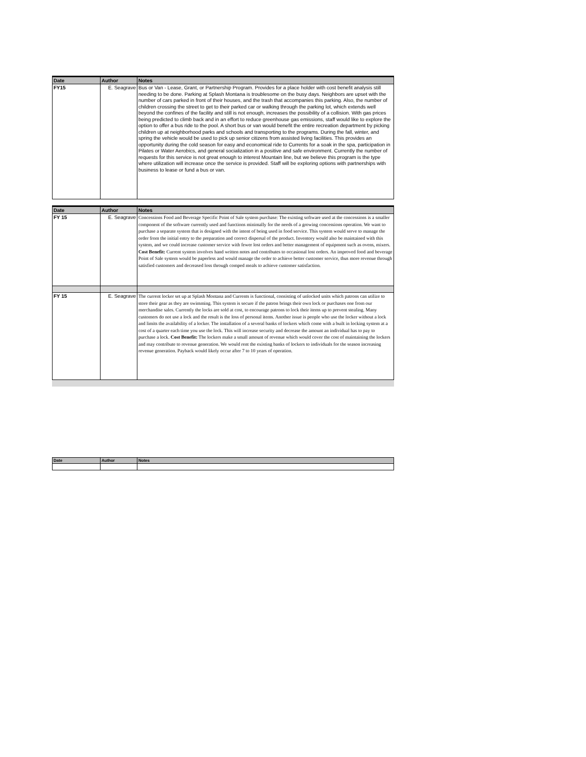| Date | Author | Notes |
| --- | --- | --- |
| FY15 | E. Seagrave | Bus or Van - Lease, Grant, or Partnership Program. Provides for a place holder with cost benefit analysis still needing to be done. Parking at Splash Montana is troublesome on the busy days. Neighbors are upset with the number of cars parked in front of their houses, and the trash that accompanies this parking. Also, the number of children crossing the street to get to their parked car or walking through the parking lot, which extends well beyond the confines of the facility and still is not enough, increases the possibility of a collision. With gas prices being predicted to climb back and in an effort to reduce greenhouse gas emissions, staff would like to explore the option to offer a bus ride to the pool. A short bus or van would benefit the entire recreation department by picking children up at neighborhood parks and schools and transporting to the programs. During the fall, winter, and spring the vehicle would be used to pick up senior citizens from assisted living facilities. This provides an opportunity during the cold season for easy and economical ride to Currents for a soak in the spa, participation in Pilates or Water Aerobics, and general socialization in a positive and safe environment. Currently the number of requests for this service is not great enough to interest Mountain line, but we believe this program is the type where utilization will increase once the service is provided. Staff will be exploring options with partnerships with business to lease or fund a bus or van. |
| Date | Author | Notes |
| --- | --- | --- |
| FY 15 | E. Seagrave | Concessions Food and Beverage Specific Point of Sale system purchase: The existing software used at the concessions is a smaller component of the software currently used and functions minimally for the needs of a growing concessions operation. We want to purchase a separate system that is designed with the intent of being used in food service. This system would serve to manage the order from the initial entry to the preparation and correct dispersal of the product. Inventory would also be maintained with this system, and we could increase customer service with fewer lost orders and better management of equipment such as ovens, mixers. Cost Benefit: Current system involves hand written notes and contributes to occasional lost orders. An improved food and beverage Point of Sale system would be paperless and would manage the order to achieve better customer service, thus more revenue through satisfied customers and decreased loss through comped meals to achieve customer satisfaction. |
| FY 15 | E. Seagrave | The current locker set up at Splash Montana and Currents is functional, consisting of unlocked units which patrons can utilize to store their gear as they are swimming. This system is secure if the patron brings their own lock or purchases one from our merchandise sales. Currently the locks are sold at cost, to encourage patrons to lock their items up to prevent stealing. Many customers do not use a lock and the result is the loss of personal items. Another issue is people who use the locker without a lock and limits the availability of a locker. The installation of a several banks of lockers which come with a built in locking system at a cost of a quarter each time you use the lock. This will increase security and decrease the amount an individual has to pay to purchase a lock. Cost Benefit: The lockers make a small amount of revenue which would cover the cost of maintaining the lockers and may contribute to revenue generation. We would rent the existing banks of lockers to individuals for the season increasing revenue generation. Payback would likely occur after 7 to 10 years of operation. |
| Date | Author | Notes |
| --- | --- | --- |